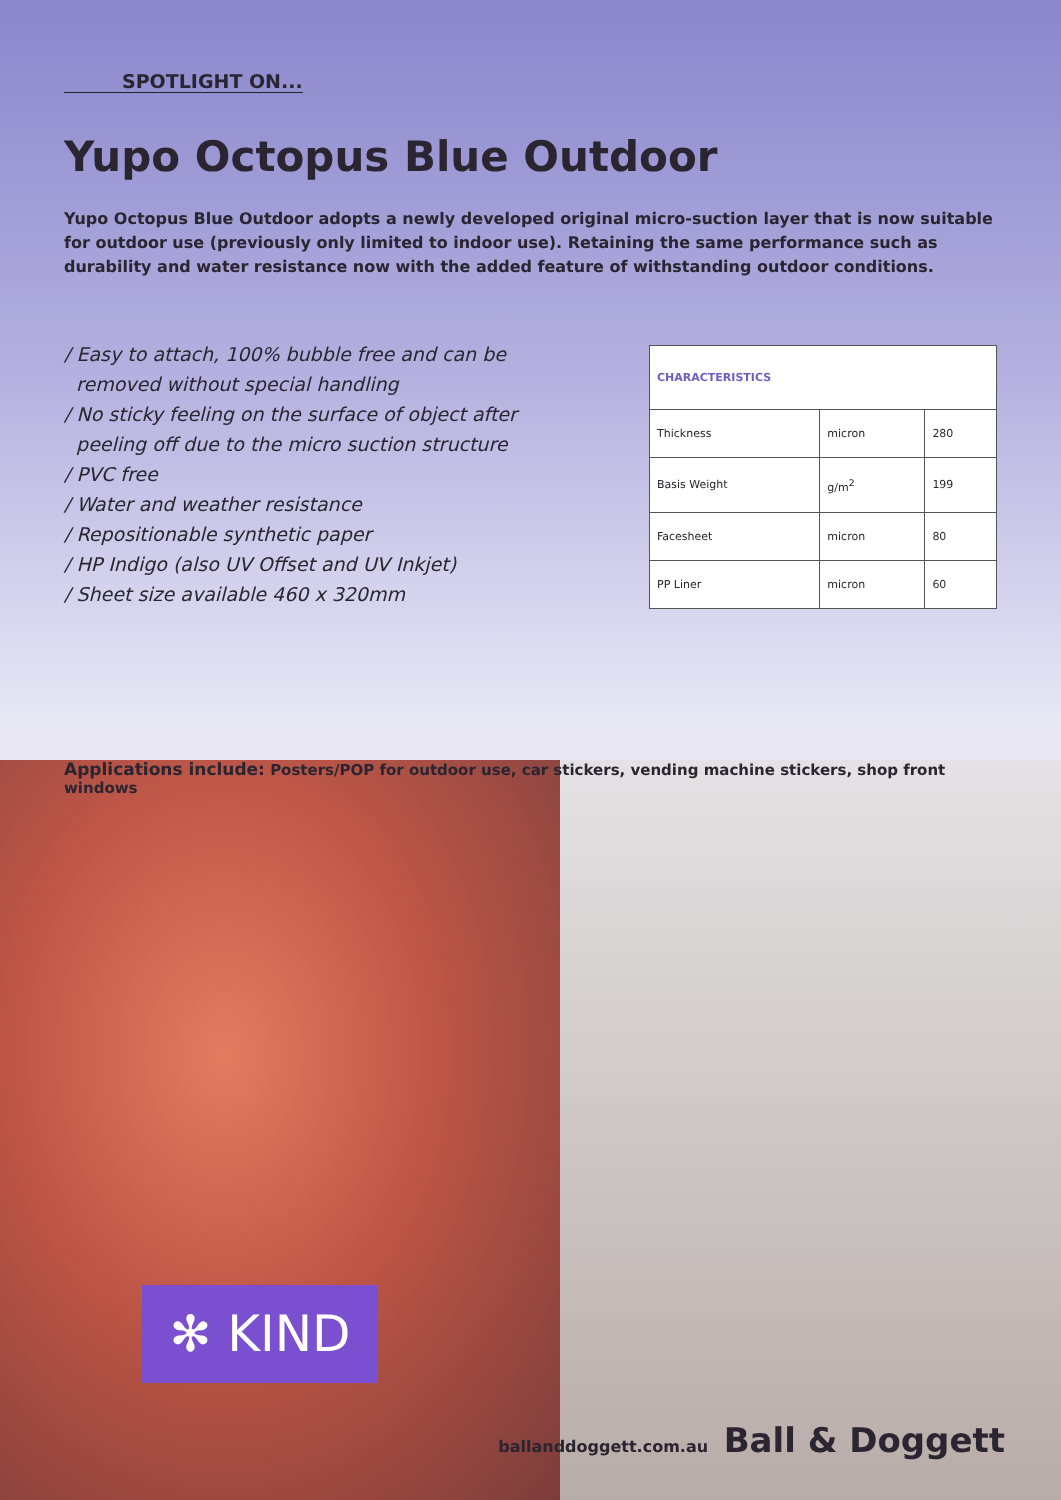SPOTLIGHT ON...
Yupo Octopus Blue Outdoor
Yupo Octopus Blue Outdoor adopts a newly developed original micro-suction layer that is now suitable for outdoor use (previously only limited to indoor use). Retaining the same performance such as durability and water resistance now with the added feature of withstanding outdoor conditions.
/ Easy to attach, 100% bubble free and can be
removed without special handling
/ No sticky feeling on the surface of object after
peeling off due to the micro suction structure
/ PVC free
/ Water and weather resistance
/ Repositionable synthetic paper
/ HP Indigo (also UV Offset and UV Inkjet)
/ Sheet size available 460 x 320mm
| CHARACTERISTICS | | |
| --- | --- | --- |
| Thickness | micron | 280 |
| Basis Weight | g/m<sup>2</sup> | 199 |
| Facesheet | micron | 80 |
| PP Liner | micron | 60 |
Applications include: Posters/POP for outdoor use, car stickers, vending machine stickers, shop front windows
✻ KIND
ballanddoggett.com.au Ball & Doggett